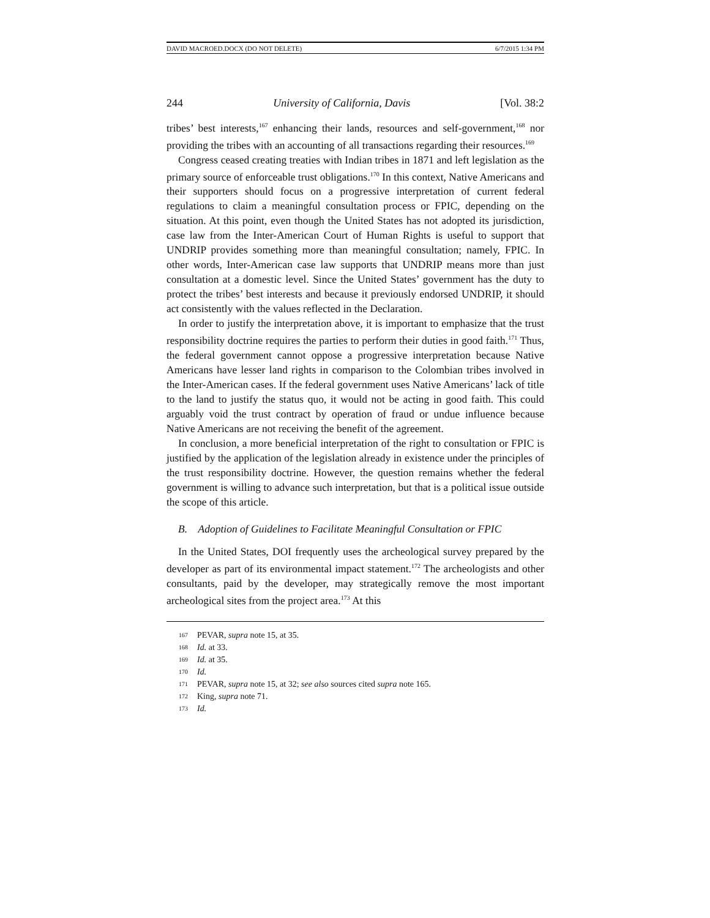DAVID MACROED.DOCX (DO NOT DELETE) 6/7/2015 1:34 PM
244 University of California, Davis [Vol. 38:2
tribes’ best interests,<sup>167</sup> enhancing their lands, resources and self-government,<sup>168</sup> nor providing the tribes with an accounting of all transactions regarding their resources.<sup>169</sup>
Congress ceased creating treaties with Indian tribes in 1871 and left legislation as the primary source of enforceable trust obligations.<sup>170</sup> In this context, Native Americans and their supporters should focus on a progressive interpretation of current federal regulations to claim a meaningful consultation process or FPIC, depending on the situation. At this point, even though the United States has not adopted its jurisdiction, case law from the Inter-American Court of Human Rights is useful to support that UNDRIP provides something more than meaningful consultation; namely, FPIC. In other words, Inter-American case law supports that UNDRIP means more than just consultation at a domestic level. Since the United States’ government has the duty to protect the tribes’ best interests and because it previously endorsed UNDRIP, it should act consistently with the values reflected in the Declaration.
In order to justify the interpretation above, it is important to emphasize that the trust responsibility doctrine requires the parties to perform their duties in good faith.<sup>171</sup> Thus, the federal government cannot oppose a progressive interpretation because Native Americans have lesser land rights in comparison to the Colombian tribes involved in the Inter-American cases. If the federal government uses Native Americans’ lack of title to the land to justify the status quo, it would not be acting in good faith. This could arguably void the trust contract by operation of fraud or undue influence because Native Americans are not receiving the benefit of the agreement.
In conclusion, a more beneficial interpretation of the right to consultation or FPIC is justified by the application of the legislation already in existence under the principles of the trust responsibility doctrine. However, the question remains whether the federal government is willing to advance such interpretation, but that is a political issue outside the scope of this article.
B. Adoption of Guidelines to Facilitate Meaningful Consultation or FPIC
In the United States, DOI frequently uses the archeological survey prepared by the developer as part of its environmental impact statement.<sup>172</sup> The archeologists and other consultants, paid by the developer, may strategically remove the most important archeological sites from the project area.<sup>173</sup> At this
167 PEVAR, supra note 15, at 35.
168 Id. at 33.
169 Id. at 35.
170 Id.
171 PEVAR, supra note 15, at 32; see also sources cited supra note 165.
172 King, supra note 71.
173 Id.